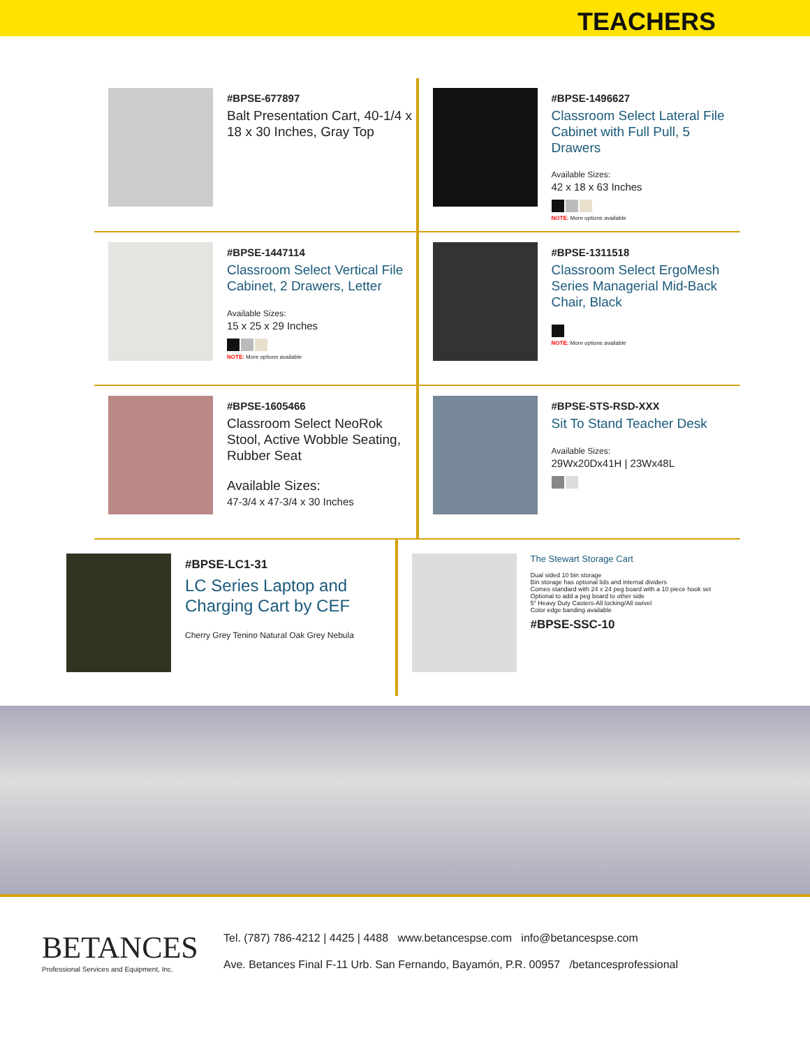TEACHERS
#BPSE-677897
Balt Presentation Cart, 40-1/4 x 18 x 30 Inches, Gray Top
#BPSE-1496627
Classroom Select Lateral File Cabinet with Full Pull, 5 Drawers
Available Sizes:
42 x 18 x 63 Inches
NOTE: More options available
#BPSE-1447114
Classroom Select Vertical File Cabinet, 2 Drawers, Letter
Available Sizes:
15 x 25 x 29 Inches
NOTE: More options available
#BPSE-1311518
Classroom Select ErgoMesh Series Managerial Mid-Back Chair, Black
NOTE: More options available
#BPSE-1605466
Classroom Select NeoRok Stool, Active Wobble Seating, Rubber Seat
Available Sizes:
47-3/4 x 47-3/4 x 30 Inches
#BPSE-STS-RSD-XXX
Sit To Stand Teacher Desk
Available Sizes:
29Wx20Dx41H | 23Wx48L
#BPSE-LC1-31
LC Series Laptop and Charging Cart by CEF
Cherry Grey Tenino Natural Oak Grey Nebula
The Stewart Storage Cart
Dual sided 10 bin storage
Bin storage has optional lids and internal dividers
Comes standard with 24 x 24 peg board with a 10 piece hook set
Optional to add a peg board to other side
5" Heavy Duty Casters-All locking/All swivel
Color edge banding available
#BPSE-SSC-10
BETANCES
Professional Services and Equipment, Inc.
Tel. (787) 786-4212 | 4425 | 4488 www.betancespse.com info@betancespse.com
Ave. Betances Final F-11 Urb. San Fernando, Bayamón, P.R. 00957 /betancesprofessional